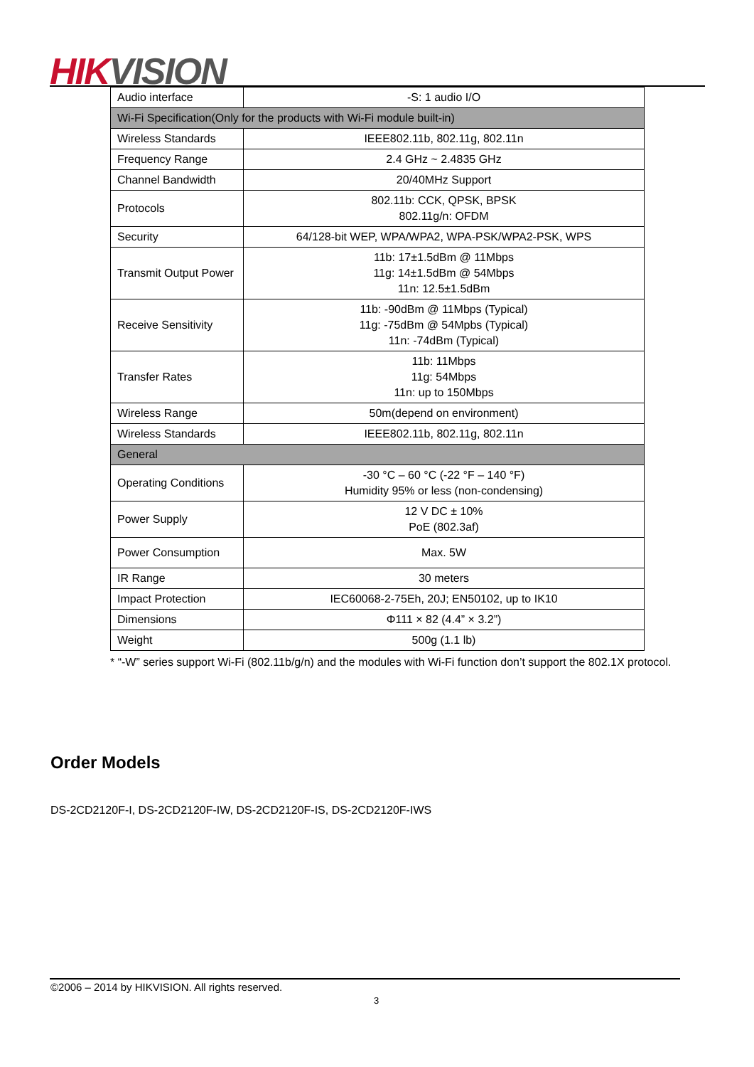HIK VISION
| Audio interface | -S: 1 audio I/O |
| Wi-Fi Specification(Only for the products with Wi-Fi module built-in) | |
| Wireless Standards | IEEE802.11b, 802.11g, 802.11n |
| Frequency Range | 2.4 GHz ~ 2.4835 GHz |
| Channel Bandwidth | 20/40MHz Support |
| Protocols | 802.11b: CCK, QPSK, BPSK 802.11g/n: OFDM |
| Security | 64/128-bit WEP, WPA/WPA2, WPA-PSK/WPA2-PSK, WPS |
| Transmit Output Power | 11b: 17±1.5dBm @ 11Mbps 11g: 14±1.5dBm @ 54Mbps 11n: 12.5±1.5dBm |
| Receive Sensitivity | 11b: -90dBm @ 11Mbps (Typical) 11g: -75dBm @ 54Mpbs (Typical) 11n: -74dBm (Typical) |
| Transfer Rates | 11b: 11Mbps 11g: 54Mbps 11n: up to 150Mbps |
| Wireless Range | 50m(depend on environment) |
| Wireless Standards | IEEE802.11b, 802.11g, 802.11n |
| General | |
| Operating Conditions | -30 °C – 60 °C (-22 °F – 140 °F) Humidity 95% or less (non-condensing) |
| Power Supply | 12 V DC ± 10% PoE (802.3af) |
| Power Consumption | Max. 5W |
| IR Range | 30 meters |
| Impact Protection | IEC60068-2-75Eh, 20J; EN50102, up to IK10 |
| Dimensions | Φ111 × 82 (4.4” × 3.2”) |
| Weight | 500g (1.1 lb) |
* “-W” series support Wi-Fi (802.11b/g/n) and the modules with Wi-Fi function don’t support the 802.1X protocol.
Order Models
DS-2CD2120F-I, DS-2CD2120F-IW, DS-2CD2120F-IS, DS-2CD2120F-IWS
©2006 – 2014 by HIKVISION. All rights reserved.
3